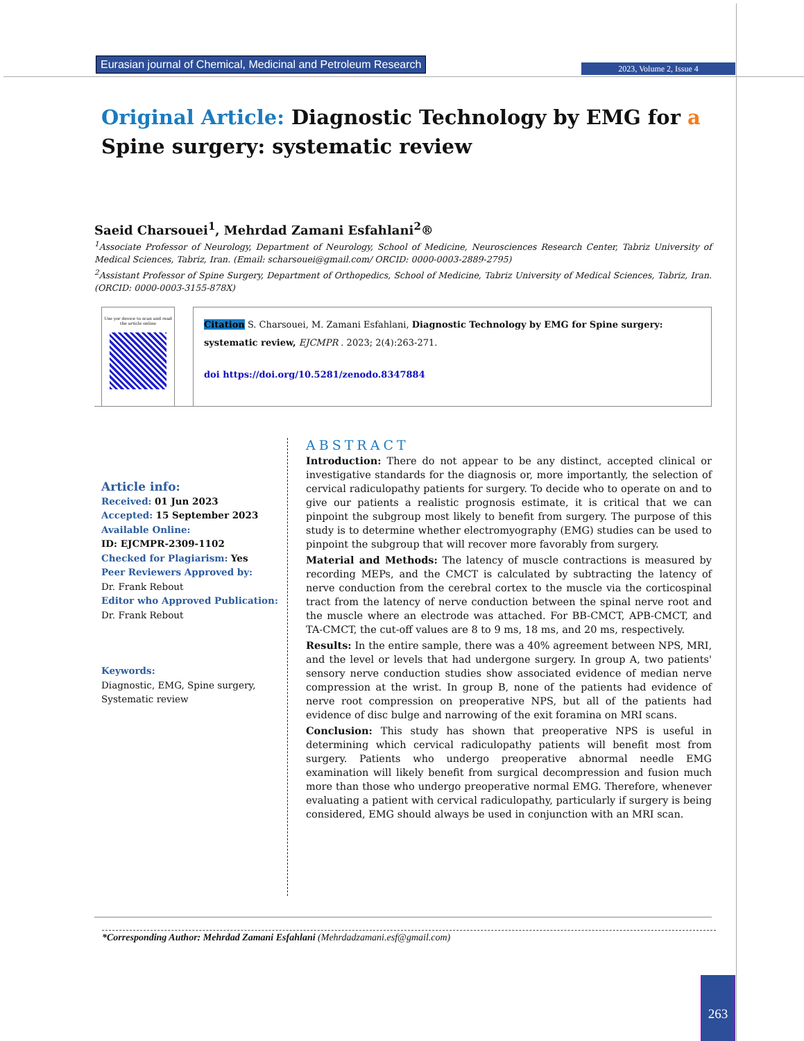Eurasian journal of Chemical, Medicinal and Petroleum Research
2023, Volume 2, Issue 4
Original Article: Diagnostic Technology by EMG for a
Spine surgery: systematic review
Saeid Charsouei<sup>1</sup>, Mehrdad Zamani Esfahlani<sup>2</sup>®
<sup>1</sup> Associate Professor of Neurology, Department of Neurology, School of Medicine, Neurosciences Research Center, Tabriz University of Medical Sciences, Tabriz, Iran. (Email: scharsouei@gmail.com/ ORCID: 0000-0003-2889-2795)
<sup>2</sup> Assistant Professor of Spine Surgery, Department of Orthopedics, School of Medicine, Tabriz University of Medical Sciences, Tabriz, Iran. (ORCID: 0000-0003-3155-878X)
Use yor device to scan and read the article online
Citation S. Charsouei, M. Zamani Esfahlani, Diagnostic Technology by EMG for Spine surgery: systematic review, EJCMPR . 2023; 2(4):263-271.
doi https://doi.org/10.5281/zenodo.8347884
Article info:
Received: 01 Jun 2023
Accepted: 15 September 2023
Available Online:
ID: EJCMPR-2309-1102
Checked for Plagiarism: Yes
Peer Reviewers Approved by:
Dr. Frank Rebout
Editor who Approved Publication:
Dr. Frank Rebout
Keywords:
Diagnostic, EMG, Spine surgery, Systematic review
ABSTRACT
Introduction: There do not appear to be any distinct, accepted clinical or investigative standards for the diagnosis or, more importantly, the selection of cervical radiculopathy patients for surgery. To decide who to operate on and to give our patients a realistic prognosis estimate, it is critical that we can pinpoint the subgroup most likely to benefit from surgery. The purpose of this study is to determine whether electromyography (EMG) studies can be used to pinpoint the subgroup that will recover more favorably from surgery.
Material and Methods: The latency of muscle contractions is measured by recording MEPs, and the CMCT is calculated by subtracting the latency of nerve conduction from the cerebral cortex to the muscle via the corticospinal tract from the latency of nerve conduction between the spinal nerve root and the muscle where an electrode was attached. For BB-CMCT, APB-CMCT, and TA-CMCT, the cut-off values are 8 to 9 ms, 18 ms, and 20 ms, respectively.
Results: In the entire sample, there was a 40% agreement between NPS, MRI, and the level or levels that had undergone surgery. In group A, two patients' sensory nerve conduction studies show associated evidence of median nerve compression at the wrist. In group B, none of the patients had evidence of nerve root compression on preoperative NPS, but all of the patients had evidence of disc bulge and narrowing of the exit foramina on MRI scans.
Conclusion: This study has shown that preoperative NPS is useful in determining which cervical radiculopathy patients will benefit most from surgery. Patients who undergo preoperative abnormal needle EMG examination will likely benefit from surgical decompression and fusion much more than those who undergo preoperative normal EMG. Therefore, whenever evaluating a patient with cervical radiculopathy, particularly if surgery is being considered, EMG should always be used in conjunction with an MRI scan.
*Corresponding Author: Mehrdad Zamani Esfahlani (Mehrdadzamani.esf@gmail.com)
263